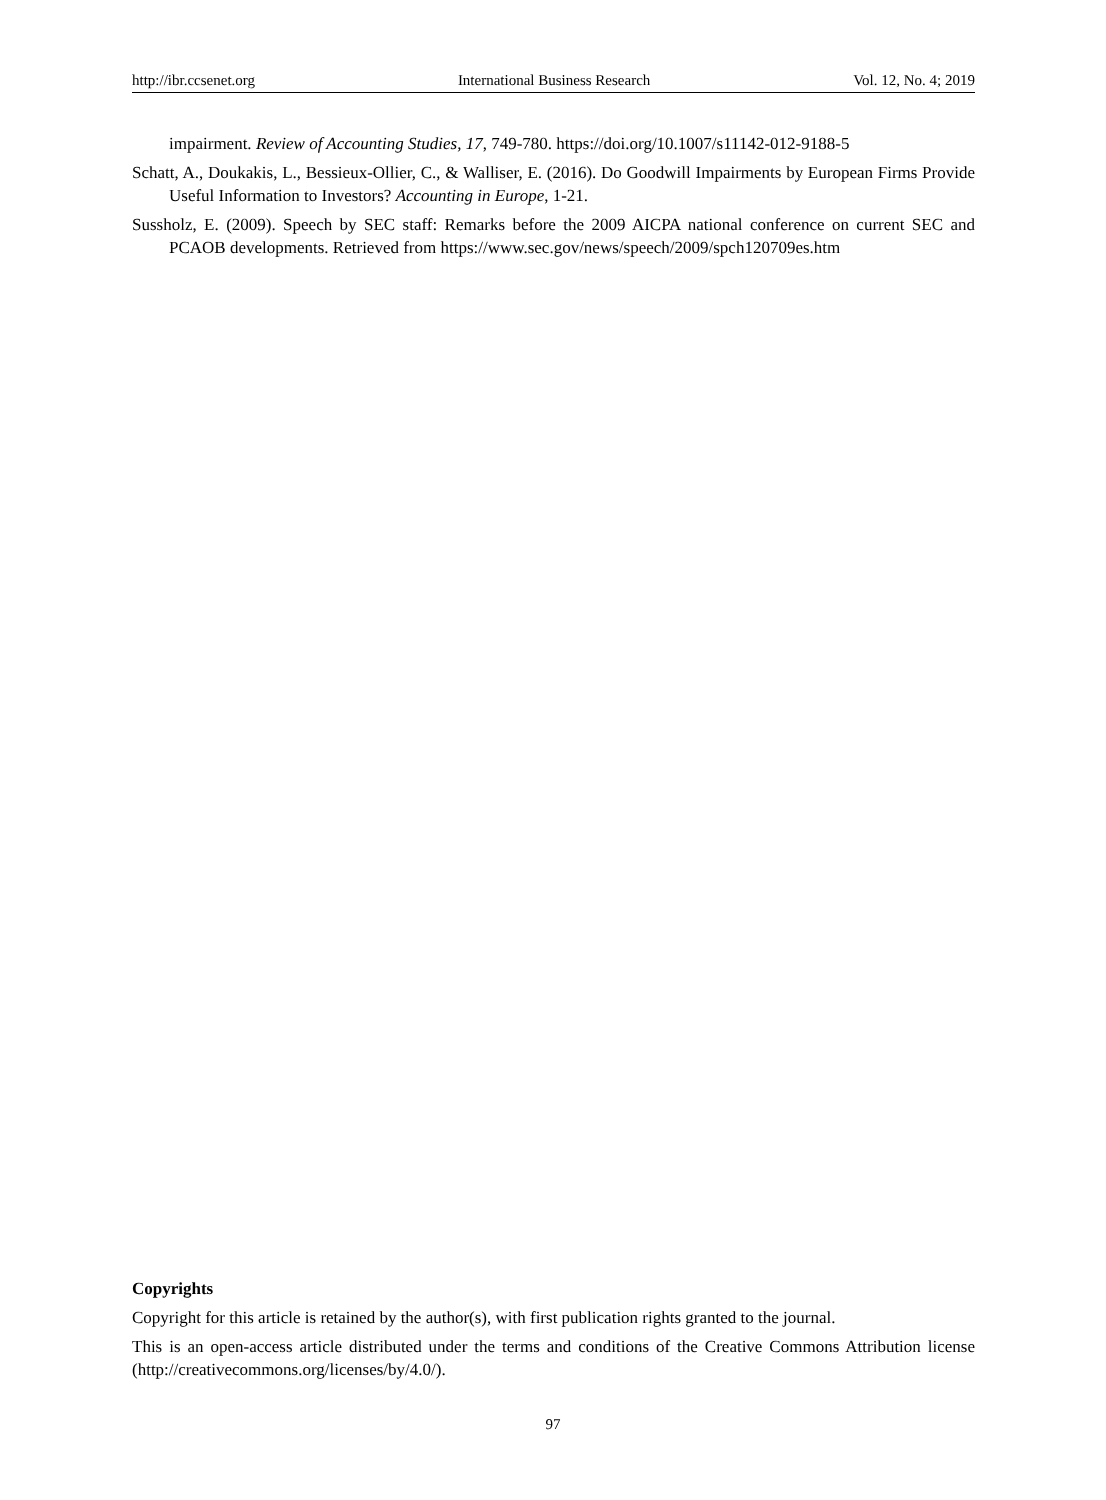http://ibr.ccsenet.org International Business Research Vol. 12, No. 4; 2019
impairment. Review of Accounting Studies, 17, 749-780. https://doi.org/10.1007/s11142-012-9188-5
Schatt, A., Doukakis, L., Bessieux-Ollier, C., & Walliser, E. (2016). Do Goodwill Impairments by European Firms Provide Useful Information to Investors? Accounting in Europe, 1-21.
Sussholz, E. (2009). Speech by SEC staff: Remarks before the 2009 AICPA national conference on current SEC and PCAOB developments. Retrieved from https://www.sec.gov/news/speech/2009/spch120709es.htm
Copyrights
Copyright for this article is retained by the author(s), with first publication rights granted to the journal.
This is an open-access article distributed under the terms and conditions of the Creative Commons Attribution license (http://creativecommons.org/licenses/by/4.0/).
97